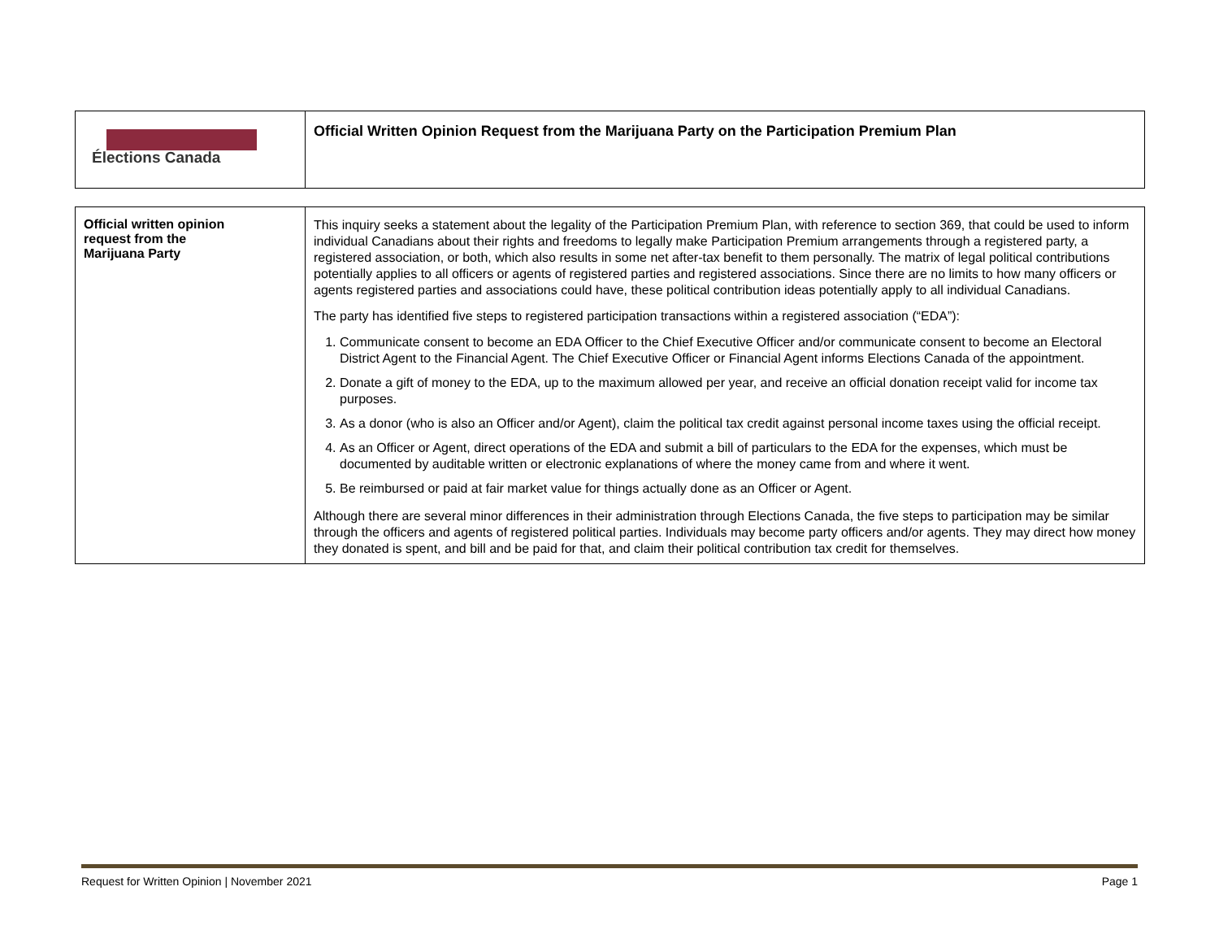| Élections Canada | Official Written Opinion Request from the Marijuana Party on the Participation Premium Plan |
| Official written opinion request from the Marijuana Party | This inquiry seeks a statement about the legality of the Participation Premium Plan, with reference to section 369, that could be used to inform individual Canadians about their rights and freedoms to legally make Participation Premium arrangements through a registered party, a registered association, or both, which also results in some net after-tax benefit to them personally. The matrix of legal political contributions potentially applies to all officers or agents of registered parties and registered associations. Since there are no limits to how many officers or agents registered parties and associations could have, these political contribution ideas potentially apply to all individual Canadians. The party has identified five steps to registered participation transactions within a registered association (“EDA”): 1. Communicate consent to become an EDA Officer to the Chief Executive Officer and/or communicate consent to become an Electoral District Agent to the Financial Agent. The Chief Executive Officer or Financial Agent informs Elections Canada of the appointment. 2. Donate a gift of money to the EDA, up to the maximum allowed per year, and receive an official donation receipt valid for income tax purposes. 3. As a donor (who is also an Officer and/or Agent), claim the political tax credit against personal income taxes using the official receipt. 4. As an Officer or Agent, direct operations of the EDA and submit a bill of particulars to the EDA for the expenses, which must be documented by auditable written or electronic explanations of where the money came from and where it went. 5. Be reimbursed or paid at fair market value for things actually done as an Officer or Agent. Although there are several minor differences in their administration through Elections Canada, the five steps to participation may be similar through the officers and agents of registered political parties. Individuals may become party officers and/or agents. They may direct how money they donated is spent, and bill and be paid for that, and claim their political contribution tax credit for themselves. |
Request for Written Opinion | November 2021 Page 1